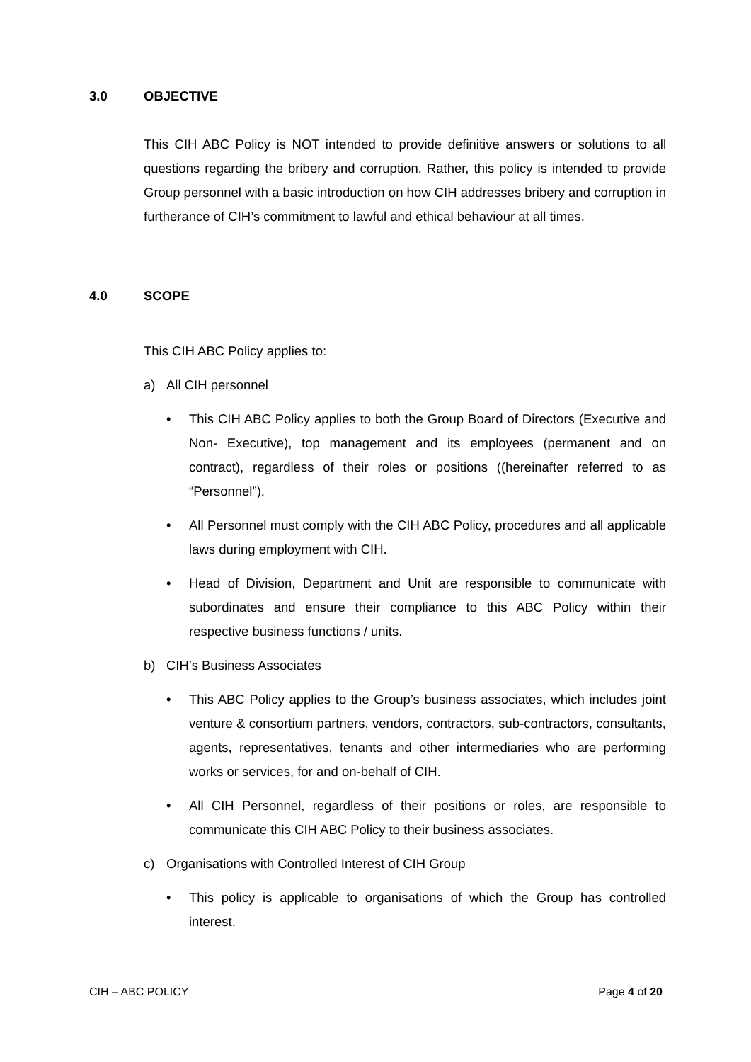3.0 OBJECTIVE
This CIH ABC Policy is NOT intended to provide definitive answers or solutions to all questions regarding the bribery and corruption. Rather, this policy is intended to provide Group personnel with a basic introduction on how CIH addresses bribery and corruption in furtherance of CIH’s commitment to lawful and ethical behaviour at all times.
4.0 SCOPE
This CIH ABC Policy applies to:
a) All CIH personnel
• This CIH ABC Policy applies to both the Group Board of Directors (Executive and Non- Executive), top management and its employees (permanent and on contract), regardless of their roles or positions ((hereinafter referred to as “Personnel”).
• All Personnel must comply with the CIH ABC Policy, procedures and all applicable laws during employment with CIH.
• Head of Division, Department and Unit are responsible to communicate with subordinates and ensure their compliance to this ABC Policy within their respective business functions / units.
b) CIH’s Business Associates
• This ABC Policy applies to the Group’s business associates, which includes joint venture & consortium partners, vendors, contractors, sub-contractors, consultants, agents, representatives, tenants and other intermediaries who are performing works or services, for and on-behalf of CIH.
• All CIH Personnel, regardless of their positions or roles, are responsible to communicate this CIH ABC Policy to their business associates.
c) Organisations with Controlled Interest of CIH Group
• This policy is applicable to organisations of which the Group has controlled interest.
CIH – ABC POLICY Page 4 of 20